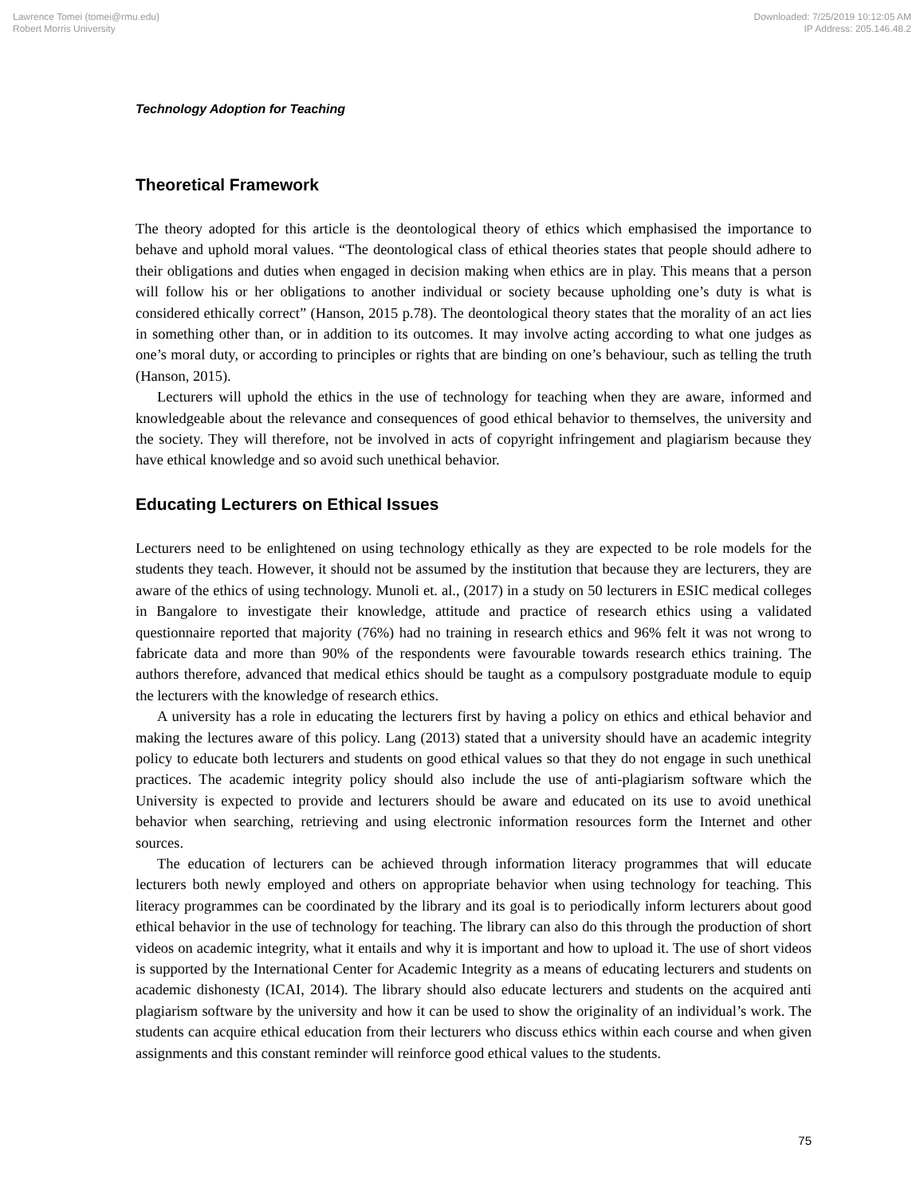Lawrence Tomei (tomei@rmu.edu)
Robert Morris University
Downloaded: 7/25/2019 10:12:05 AM
IP Address: 205.146.48.2
Technology Adoption for Teaching
Theoretical Framework
The theory adopted for this article is the deontological theory of ethics which emphasised the importance to behave and uphold moral values. “The deontological class of ethical theories states that people should adhere to their obligations and duties when engaged in decision making when ethics are in play. This means that a person will follow his or her obligations to another individual or society because upholding one’s duty is what is considered ethically correct” (Hanson, 2015 p.78). The deontological theory states that the morality of an act lies in something other than, or in addition to its outcomes. It may involve acting according to what one judges as one’s moral duty, or according to principles or rights that are binding on one’s behaviour, such as telling the truth (Hanson, 2015).
Lecturers will uphold the ethics in the use of technology for teaching when they are aware, informed and knowledgeable about the relevance and consequences of good ethical behavior to themselves, the university and the society. They will therefore, not be involved in acts of copyright infringement and plagiarism because they have ethical knowledge and so avoid such unethical behavior.
Educating Lecturers on Ethical Issues
Lecturers need to be enlightened on using technology ethically as they are expected to be role models for the students they teach. However, it should not be assumed by the institution that because they are lecturers, they are aware of the ethics of using technology. Munoli et. al., (2017) in a study on 50 lecturers in ESIC medical colleges in Bangalore to investigate their knowledge, attitude and practice of research ethics using a validated questionnaire reported that majority (76%) had no training in research ethics and 96% felt it was not wrong to fabricate data and more than 90% of the respondents were favourable towards research ethics training. The authors therefore, advanced that medical ethics should be taught as a compulsory postgraduate module to equip the lecturers with the knowledge of research ethics.
A university has a role in educating the lecturers first by having a policy on ethics and ethical behavior and making the lectures aware of this policy. Lang (2013) stated that a university should have an academic integrity policy to educate both lecturers and students on good ethical values so that they do not engage in such unethical practices. The academic integrity policy should also include the use of anti-plagiarism software which the University is expected to provide and lecturers should be aware and educated on its use to avoid unethical behavior when searching, retrieving and using electronic information resources form the Internet and other sources.
The education of lecturers can be achieved through information literacy programmes that will educate lecturers both newly employed and others on appropriate behavior when using technology for teaching. This literacy programmes can be coordinated by the library and its goal is to periodically inform lecturers about good ethical behavior in the use of technology for teaching. The library can also do this through the production of short videos on academic integrity, what it entails and why it is important and how to upload it. The use of short videos is supported by the International Center for Academic Integrity as a means of educating lecturers and students on academic dishonesty (ICAI, 2014). The library should also educate lecturers and students on the acquired anti plagiarism software by the university and how it can be used to show the originality of an individual’s work. The students can acquire ethical education from their lecturers who discuss ethics within each course and when given assignments and this constant reminder will reinforce good ethical values to the students.
75